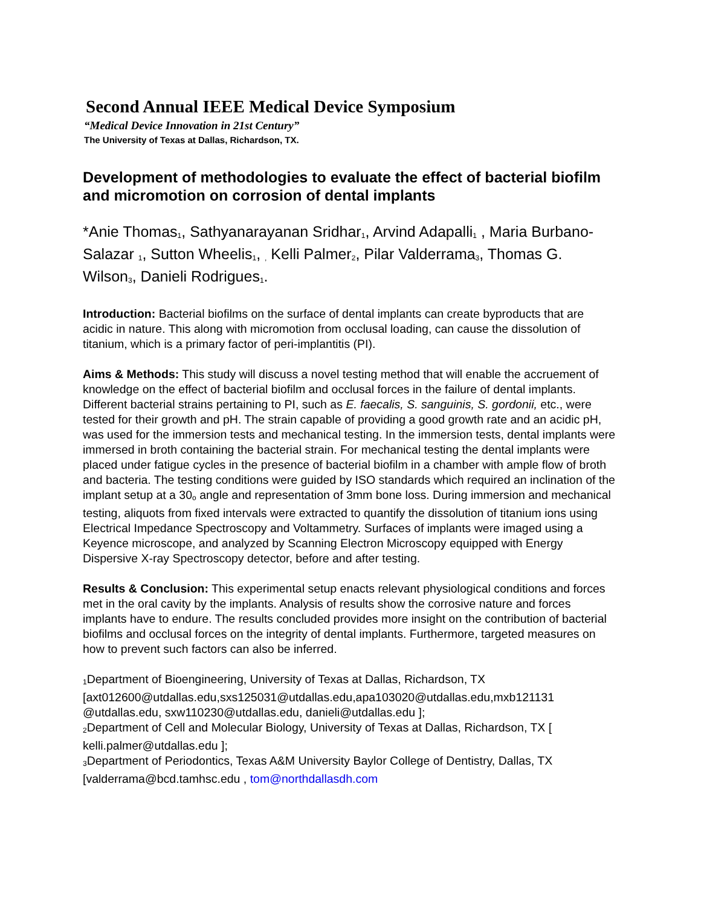Second Annual IEEE Medical Device Symposium
“Medical Device Innovation in 21st Century”
The University of Texas at Dallas, Richardson, TX.
Development of methodologies to evaluate the effect of bacterial biofilm and micromotion on corrosion of dental implants
*Anie Thomas<sub>1</sub>, Sathyanarayanan Sridhar<sub>1</sub>, Arvind Adapalli<sub>1</sub> , Maria Burbano-Salazar <sub>1</sub>, Sutton Wheelis<sub>1</sub>, <sub>,</sub> Kelli Palmer<sub>2</sub>, Pilar Valderrama<sub>3</sub>, Thomas G. Wilson<sub>3</sub>, Danieli Rodrigues<sub>1</sub>.
Introduction: Bacterial biofilms on the surface of dental implants can create byproducts that are acidic in nature. This along with micromotion from occlusal loading, can cause the dissolution of titanium, which is a primary factor of peri-implantitis (PI).
Aims & Methods: This study will discuss a novel testing method that will enable the accruement of knowledge on the effect of bacterial biofilm and occlusal forces in the failure of dental implants. Different bacterial strains pertaining to PI, such as E. faecalis, S. sanguinis, S. gordonii, etc., were tested for their growth and pH. The strain capable of providing a good growth rate and an acidic pH, was used for the immersion tests and mechanical testing. In the immersion tests, dental implants were immersed in broth containing the bacterial strain. For mechanical testing the dental implants were placed under fatigue cycles in the presence of bacterial biofilm in a chamber with ample flow of broth and bacteria. The testing conditions were guided by ISO standards which required an inclination of the implant setup at a 30<sub>o</sub> angle and representation of 3mm bone loss. During immersion and mechanical testing, aliquots from fixed intervals were extracted to quantify the dissolution of titanium ions using Electrical Impedance Spectroscopy and Voltammetry. Surfaces of implants were imaged using a Keyence microscope, and analyzed by Scanning Electron Microscopy equipped with Energy Dispersive X-ray Spectroscopy detector, before and after testing.
Results & Conclusion: This experimental setup enacts relevant physiological conditions and forces met in the oral cavity by the implants. Analysis of results show the corrosive nature and forces implants have to endure. The results concluded provides more insight on the contribution of bacterial biofilms and occlusal forces on the integrity of dental implants. Furthermore, targeted measures on how to prevent such factors can also be inferred.
<sub>1</sub>Department of Bioengineering, University of Texas at Dallas, Richardson, TX [axt012600@utdallas.edu,sxs125031@utdallas.edu,apa103020@utdallas.edu,mxb121131 @utdallas.edu, sxw110230@utdallas.edu, danieli@utdallas.edu ];
<sub>2</sub>Department of Cell and Molecular Biology, University of Texas at Dallas, Richardson, TX [ kelli.palmer@utdallas.edu ];
<sub>3</sub>Department of Periodontics, Texas A&M University Baylor College of Dentistry, Dallas, TX [valderrama@bcd.tamhsc.edu , tom@northdallasdh.com